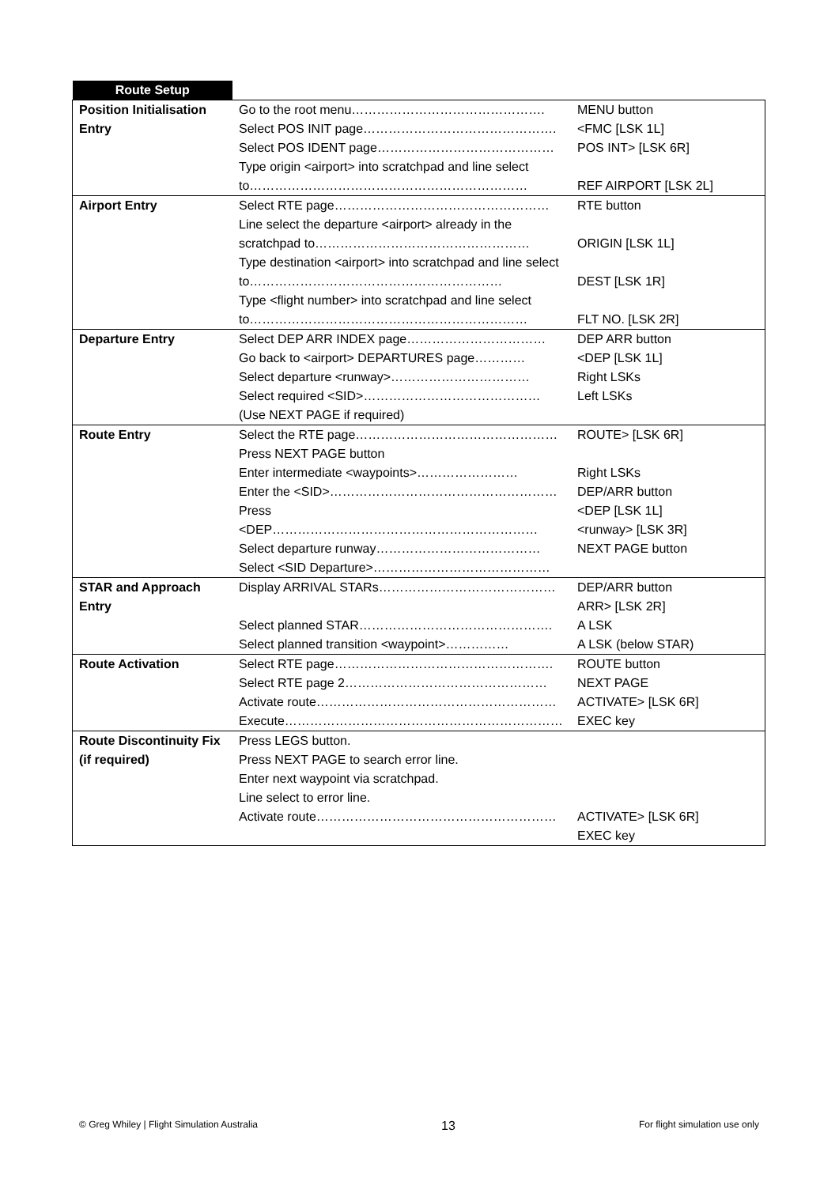| Route Setup | | |
| Position Initialisation Entry | Go to the root menu………………………………………. Select POS INIT page………………………………………. Select POS IDENT page…………………………………… Type origin <airport> into scratchpad and line select to………………………………………………………… | MENU button <FMC [LSK 1L] POS INT> [LSK 6R] REF AIRPORT [LSK 2L] |
| Airport Entry | Select RTE page…………………………………………… Line select the departure <airport> already in the scratchpad to…………………………………………… Type destination <airport> into scratchpad and line select to…………………………………………………… Type <flight number> into scratchpad and line select to………………………………………………………… | RTE button ORIGIN [LSK 1L] DEST [LSK 1R] FLT NO. [LSK 2R] |
| Departure Entry | Select DEP ARR INDEX page…………………………… Go back to <airport> DEPARTURES page………… Select departure <runway>…………………………… Select required <SID>…………………………………… (Use NEXT PAGE if required) | DEP ARR button <DEP [LSK 1L] Right LSKs Left LSKs |
| Route Entry | Select the RTE page………………………………………… Press NEXT PAGE button Enter intermediate <waypoints>…………………… Enter the <SID>……………………………………………… Press <DEP……………………………………………………… Select departure runway………………………………… Select <SID Departure>…………………………………… | ROUTE> [LSK 6R] Right LSKs DEP/ARR button <DEP [LSK 1L] <runway> [LSK 3R] NEXT PAGE button |
| STAR and Approach Entry | Display ARRIVAL STARs…………………………………… Select planned STAR………………………………………. Select planned transition <waypoint>…………… | DEP/ARR button ARR> [LSK 2R] A LSK A LSK (below STAR) |
| Route Activation | Select RTE page……………………………………………. Select RTE page 2………………………………………… Activate route………………………………………………… Execute………………………………………………………… | ROUTE button NEXT PAGE ACTIVATE> [LSK 6R] EXEC key |
| Route Discontinuity Fix (if required) | Press LEGS button. Press NEXT PAGE to search error line. Enter next waypoint via scratchpad. Line select to error line. Activate route………………………………………………… | ACTIVATE> [LSK 6R] EXEC key |
© Greg Whiley | Flight Simulation Australia 13 For flight simulation use only